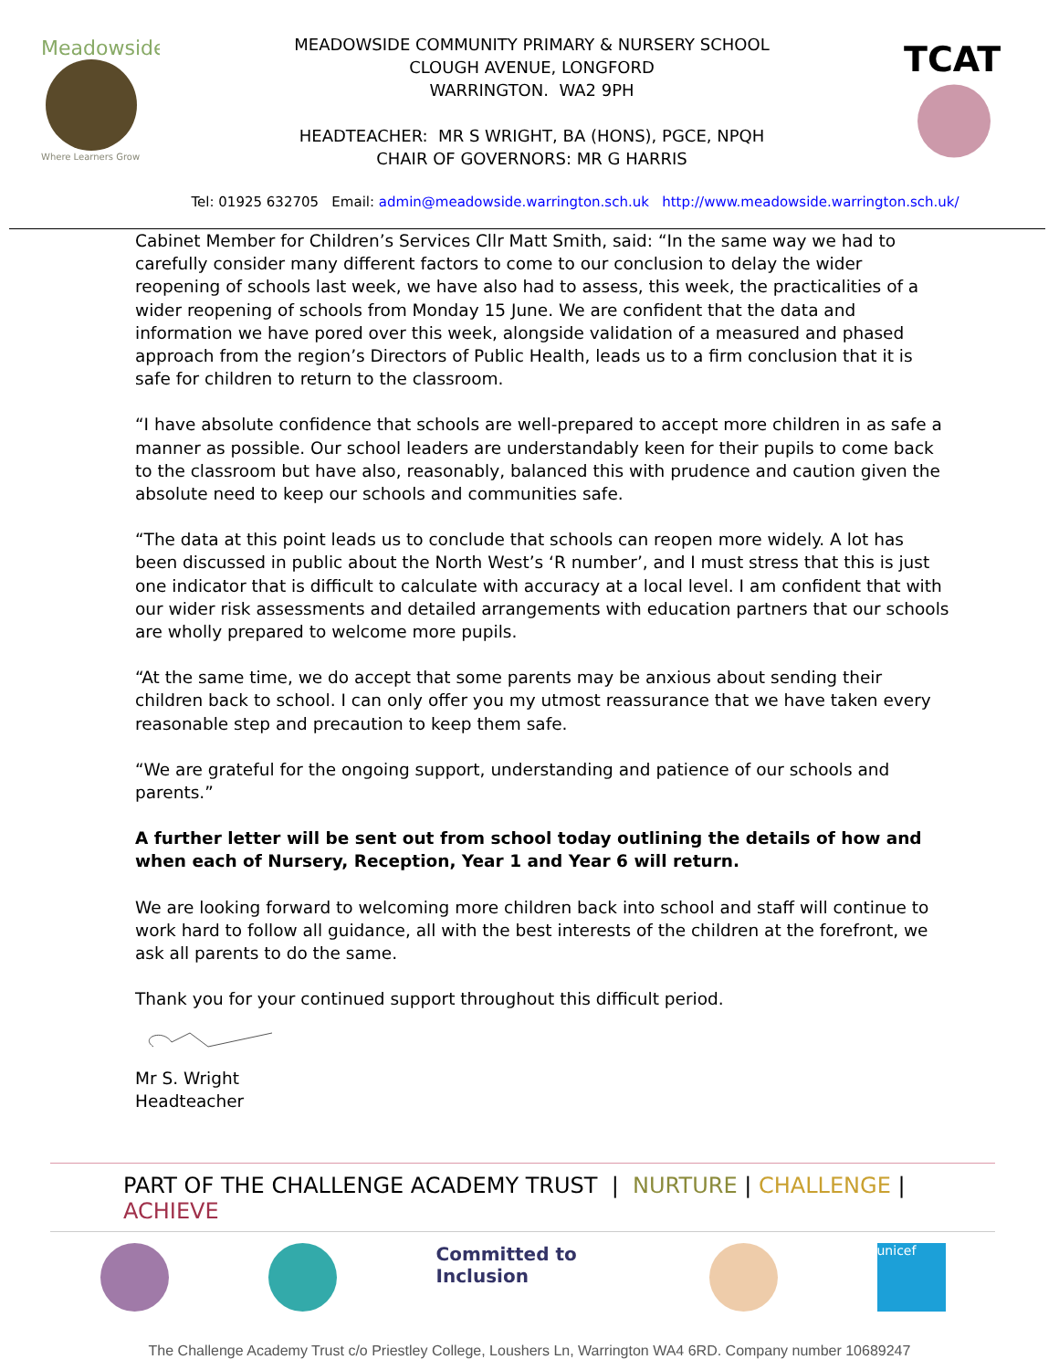Meadowside
Where Learners Grow
MEADOWSIDE COMMUNITY PRIMARY & NURSERY SCHOOL
CLOUGH AVENUE, LONGFORD
WARRINGTON. WA2 9PH
HEADTEACHER: MR S WRIGHT, BA (HONS), PGCE, NPQH
CHAIR OF GOVERNORS: MR G HARRIS
TCAT
Tel: 01925 632705 Email: admin@meadowside.warrington.sch.uk http://www.meadowside.warrington.sch.uk/
Cabinet Member for Children’s Services Cllr Matt Smith, said: “In the same way we had to carefully consider many different factors to come to our conclusion to delay the wider reopening of schools last week, we have also had to assess, this week, the practicalities of a wider reopening of schools from Monday 15 June. We are confident that the data and information we have pored over this week, alongside validation of a measured and phased approach from the region’s Directors of Public Health, leads us to a firm conclusion that it is safe for children to return to the classroom.
“I have absolute confidence that schools are well-prepared to accept more children in as safe a manner as possible. Our school leaders are understandably keen for their pupils to come back to the classroom but have also, reasonably, balanced this with prudence and caution given the absolute need to keep our schools and communities safe.
“The data at this point leads us to conclude that schools can reopen more widely. A lot has been discussed in public about the North West’s ‘R number’, and I must stress that this is just one indicator that is difficult to calculate with accuracy at a local level. I am confident that with our wider risk assessments and detailed arrangements with education partners that our schools are wholly prepared to welcome more pupils.
“At the same time, we do accept that some parents may be anxious about sending their children back to school. I can only offer you my utmost reassurance that we have taken every reasonable step and precaution to keep them safe.
“We are grateful for the ongoing support, understanding and patience of our schools and parents.”
A further letter will be sent out from school today outlining the details of how and when each of Nursery, Reception, Year 1 and Year 6 will return.
We are looking forward to welcoming more children back into school and staff will continue to work hard to follow all guidance, all with the best interests of the children at the forefront, we ask all parents to do the same.
Thank you for your continued support throughout this difficult period.
Mr S. Wright
Headteacher
PART OF THE CHALLENGE ACADEMY TRUST | NURTURE | CHALLENGE | ACHIEVE
Committed to Inclusion
unicef
The Challenge Academy Trust c/o Priestley College, Loushers Ln, Warrington WA4 6RD. Company number 10689247